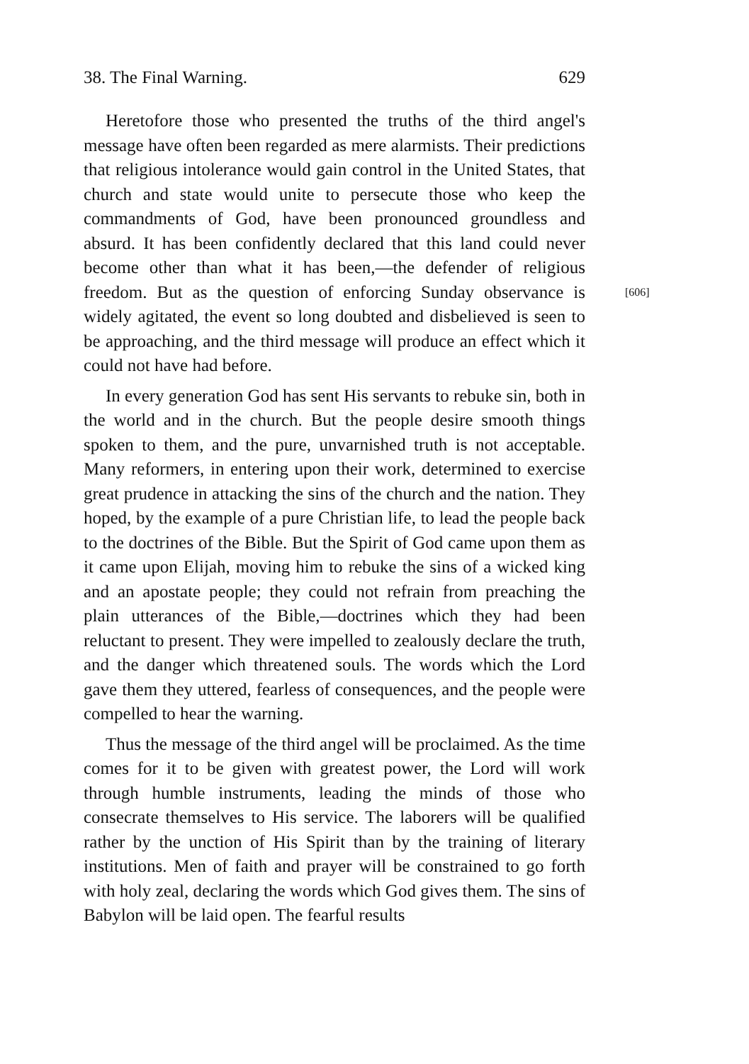38. The Final Warning. 629
Heretofore those who presented the truths of the third angel's message have often been regarded as mere alarmists. Their predictions that religious intolerance would gain control in the United States, that church and state would unite to persecute those who keep the commandments of God, have been pronounced groundless and absurd. It has been confidently declared that this land could never become other than what it has been,—the defender of religious freedom. [606] But as the question of enforcing Sunday observance is widely agitated, the event so long doubted and disbelieved is seen to be approaching, and the third message will produce an effect which it could not have had before.
In every generation God has sent His servants to rebuke sin, both in the world and in the church. But the people desire smooth things spoken to them, and the pure, unvarnished truth is not acceptable. Many reformers, in entering upon their work, determined to exercise great prudence in attacking the sins of the church and the nation. They hoped, by the example of a pure Christian life, to lead the people back to the doctrines of the Bible. But the Spirit of God came upon them as it came upon Elijah, moving him to rebuke the sins of a wicked king and an apostate people; they could not refrain from preaching the plain utterances of the Bible,—doctrines which they had been reluctant to present. They were impelled to zealously declare the truth, and the danger which threatened souls. The words which the Lord gave them they uttered, fearless of consequences, and the people were compelled to hear the warning.
Thus the message of the third angel will be proclaimed. As the time comes for it to be given with greatest power, the Lord will work through humble instruments, leading the minds of those who consecrate themselves to His service. The laborers will be qualified rather by the unction of His Spirit than by the training of literary institutions. Men of faith and prayer will be constrained to go forth with holy zeal, declaring the words which God gives them. The sins of Babylon will be laid open. The fearful results